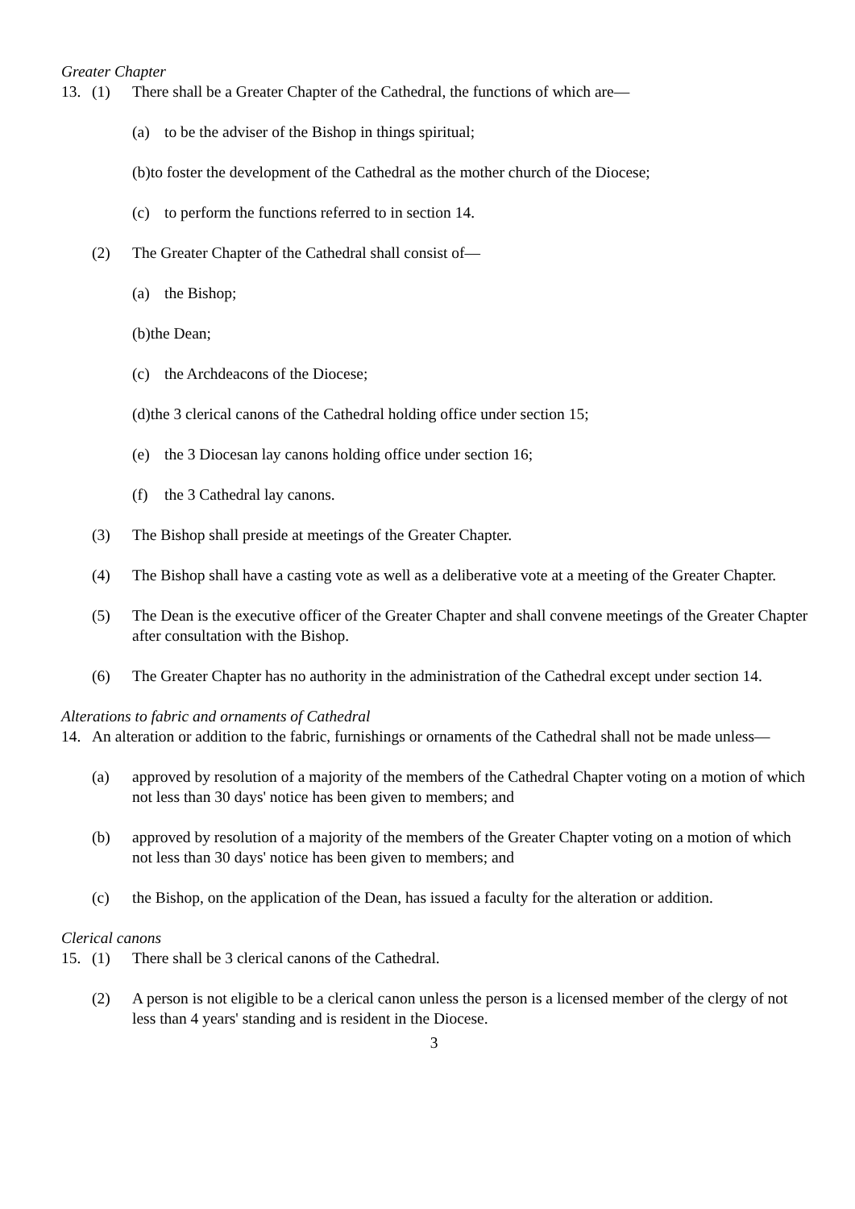Greater Chapter
13. (1) There shall be a Greater Chapter of the Cathedral, the functions of which are—
(a) to be the adviser of the Bishop in things spiritual;
(b)to foster the development of the Cathedral as the mother church of the Diocese;
(c) to perform the functions referred to in section 14.
(2) The Greater Chapter of the Cathedral shall consist of—
(a) the Bishop;
(b)the Dean;
(c) the Archdeacons of the Diocese;
(d)the 3 clerical canons of the Cathedral holding office under section 15;
(e) the 3 Diocesan lay canons holding office under section 16;
(f) the 3 Cathedral lay canons.
(3) The Bishop shall preside at meetings of the Greater Chapter.
(4) The Bishop shall have a casting vote as well as a deliberative vote at a meeting of the Greater Chapter.
(5) The Dean is the executive officer of the Greater Chapter and shall convene meetings of the Greater Chapter after consultation with the Bishop.
(6) The Greater Chapter has no authority in the administration of the Cathedral except under section 14.
Alterations to fabric and ornaments of Cathedral
14. An alteration or addition to the fabric, furnishings or ornaments of the Cathedral shall not be made unless—
(a) approved by resolution of a majority of the members of the Cathedral Chapter voting on a motion of which not less than 30 days' notice has been given to members; and
(b) approved by resolution of a majority of the members of the Greater Chapter voting on a motion of which not less than 30 days' notice has been given to members; and
(c) the Bishop, on the application of the Dean, has issued a faculty for the alteration or addition.
Clerical canons
15. (1) There shall be 3 clerical canons of the Cathedral.
(2) A person is not eligible to be a clerical canon unless the person is a licensed member of the clergy of not less than 4 years' standing and is resident in the Diocese.
3